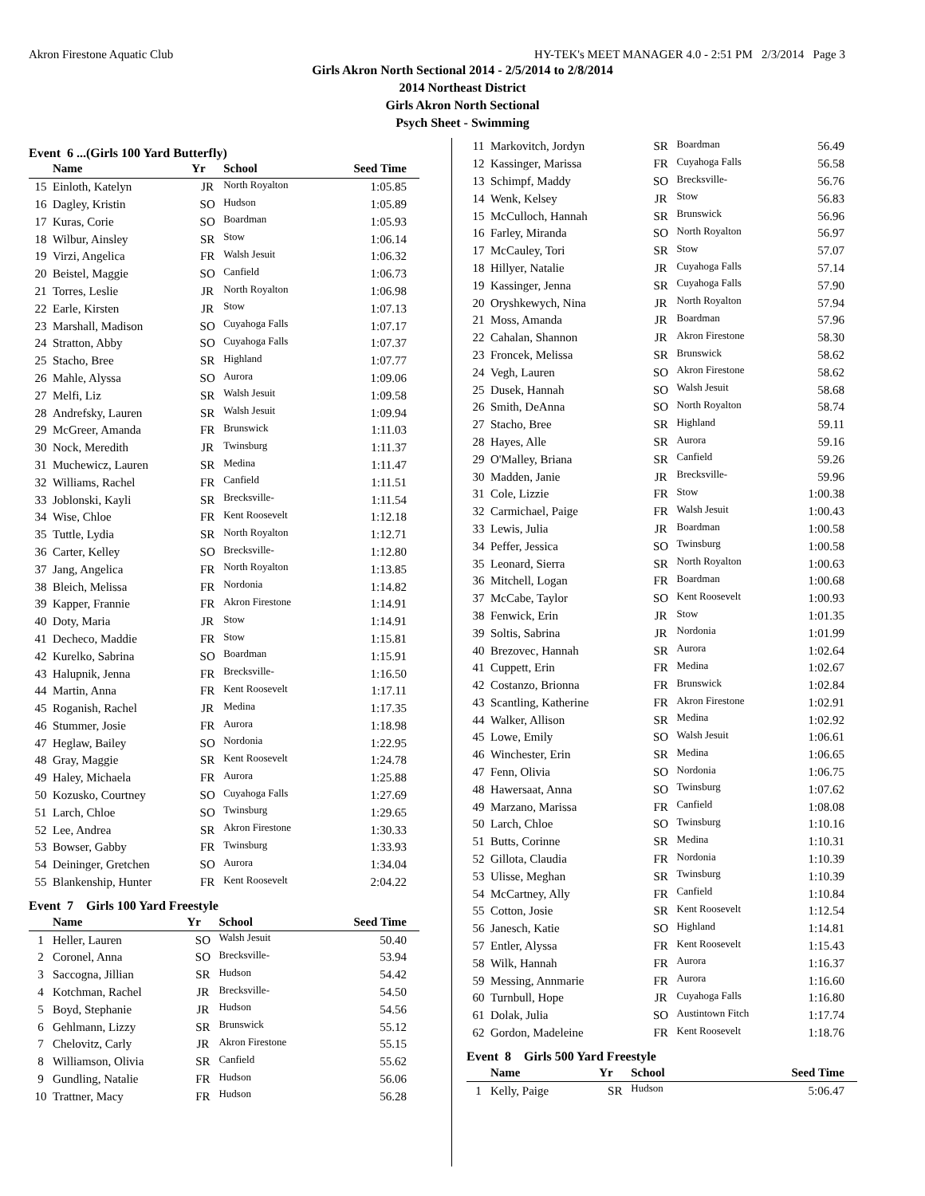Akron Firestone Aquatic Club HY-TEK's MEET MANAGER 4.0 - 2:51 PM 2/3/2014 Page 3
Girls Akron North Sectional 2014 - 2/5/2014 to 2/8/2014
2014 Northeast District
Girls Akron North Sectional
Psych Sheet - Swimming
Event 6 ...(Girls 100 Yard Butterfly)
| | Name | Yr | School | Seed Time |
| --- | --- | --- | --- | --- |
| 15 | Einloth, Katelyn | JR | North Royalton | 1:05.85 |
| 16 | Dagley, Kristin | SO | Hudson | 1:05.89 |
| 17 | Kuras, Corie | SO | Boardman | 1:05.93 |
| 18 | Wilbur, Ainsley | SR | Stow | 1:06.14 |
| 19 | Virzi, Angelica | FR | Walsh Jesuit | 1:06.32 |
| 20 | Beistel, Maggie | SO | Canfield | 1:06.73 |
| 21 | Torres, Leslie | JR | North Royalton | 1:06.98 |
| 22 | Earle, Kirsten | JR | Stow | 1:07.13 |
| 23 | Marshall, Madison | SO | Cuyahoga Falls | 1:07.17 |
| 24 | Stratton, Abby | SO | Cuyahoga Falls | 1:07.37 |
| 25 | Stacho, Bree | SR | Highland | 1:07.77 |
| 26 | Mahle, Alyssa | SO | Aurora | 1:09.06 |
| 27 | Melfi, Liz | SR | Walsh Jesuit | 1:09.58 |
| 28 | Andrefsky, Lauren | SR | Walsh Jesuit | 1:09.94 |
| 29 | McGreer, Amanda | FR | Brunswick | 1:11.03 |
| 30 | Nock, Meredith | JR | Twinsburg | 1:11.37 |
| 31 | Muchewicz, Lauren | SR | Medina | 1:11.47 |
| 32 | Williams, Rachel | FR | Canfield | 1:11.51 |
| 33 | Joblonski, Kayli | SR | Brecksville- | 1:11.54 |
| 34 | Wise, Chloe | FR | Kent Roosevelt | 1:12.18 |
| 35 | Tuttle, Lydia | SR | North Royalton | 1:12.71 |
| 36 | Carter, Kelley | SO | Brecksville- | 1:12.80 |
| 37 | Jang, Angelica | FR | North Royalton | 1:13.85 |
| 38 | Bleich, Melissa | FR | Nordonia | 1:14.82 |
| 39 | Kapper, Frannie | FR | Akron Firestone | 1:14.91 |
| 40 | Doty, Maria | JR | Stow | 1:14.91 |
| 41 | Decheco, Maddie | FR | Stow | 1:15.81 |
| 42 | Kurelko, Sabrina | SO | Boardman | 1:15.91 |
| 43 | Halupnik, Jenna | FR | Brecksville- | 1:16.50 |
| 44 | Martin, Anna | FR | Kent Roosevelt | 1:17.11 |
| 45 | Roganish, Rachel | JR | Medina | 1:17.35 |
| 46 | Stummer, Josie | FR | Aurora | 1:18.98 |
| 47 | Heglaw, Bailey | SO | Nordonia | 1:22.95 |
| 48 | Gray, Maggie | SR | Kent Roosevelt | 1:24.78 |
| 49 | Haley, Michaela | FR | Aurora | 1:25.88 |
| 50 | Kozusko, Courtney | SO | Cuyahoga Falls | 1:27.69 |
| 51 | Larch, Chloe | SO | Twinsburg | 1:29.65 |
| 52 | Lee, Andrea | SR | Akron Firestone | 1:30.33 |
| 53 | Bowser, Gabby | FR | Twinsburg | 1:33.93 |
| 54 | Deininger, Gretchen | SO | Aurora | 1:34.04 |
| 55 | Blankenship, Hunter | FR | Kent Roosevelt | 2:04.22 |
Event 7 Girls 100 Yard Freestyle
| | Name | Yr | School | Seed Time |
| --- | --- | --- | --- | --- |
| 1 | Heller, Lauren | SO | Walsh Jesuit | 50.40 |
| 2 | Coronel, Anna | SO | Brecksville- | 53.94 |
| 3 | Saccogna, Jillian | SR | Hudson | 54.42 |
| 4 | Kotchman, Rachel | JR | Brecksville- | 54.50 |
| 5 | Boyd, Stephanie | JR | Hudson | 54.56 |
| 6 | Gehlmann, Lizzy | SR | Brunswick | 55.12 |
| 7 | Chelovitz, Carly | JR | Akron Firestone | 55.15 |
| 8 | Williamson, Olivia | SR | Canfield | 55.62 |
| 9 | Gundling, Natalie | FR | Hudson | 56.06 |
| 10 | Trattner, Macy | FR | Hudson | 56.28 |
| 11 | Markovitch, Jordyn | SR | Boardman | 56.49 |
| 12 | Kassinger, Marissa | FR | Cuyahoga Falls | 56.58 |
| 13 | Schimpf, Maddy | SO | Brecksville- | 56.76 |
| 14 | Wenk, Kelsey | JR | Stow | 56.83 |
| 15 | McCulloch, Hannah | SR | Brunswick | 56.96 |
| 16 | Farley, Miranda | SO | North Royalton | 56.97 |
| 17 | McCauley, Tori | SR | Stow | 57.07 |
| 18 | Hillyer, Natalie | JR | Cuyahoga Falls | 57.14 |
| 19 | Kassinger, Jenna | SR | Cuyahoga Falls | 57.90 |
| 20 | Oryshkewych, Nina | JR | North Royalton | 57.94 |
| 21 | Moss, Amanda | JR | Boardman | 57.96 |
| 22 | Cahalan, Shannon | JR | Akron Firestone | 58.30 |
| 23 | Froncek, Melissa | SR | Brunswick | 58.62 |
| 24 | Vegh, Lauren | SO | Akron Firestone | 58.62 |
| 25 | Dusek, Hannah | SO | Walsh Jesuit | 58.68 |
| 26 | Smith, DeAnna | SO | North Royalton | 58.74 |
| 27 | Stacho, Bree | SR | Highland | 59.11 |
| 28 | Hayes, Alle | SR | Aurora | 59.16 |
| 29 | O'Malley, Briana | SR | Canfield | 59.26 |
| 30 | Madden, Janie | JR | Brecksville- | 59.96 |
| 31 | Cole, Lizzie | FR | Stow | 1:00.38 |
| 32 | Carmichael, Paige | FR | Walsh Jesuit | 1:00.43 |
| 33 | Lewis, Julia | JR | Boardman | 1:00.58 |
| 34 | Peffer, Jessica | SO | Twinsburg | 1:00.58 |
| 35 | Leonard, Sierra | SR | North Royalton | 1:00.63 |
| 36 | Mitchell, Logan | FR | Boardman | 1:00.68 |
| 37 | McCabe, Taylor | SO | Kent Roosevelt | 1:00.93 |
| 38 | Fenwick, Erin | JR | Stow | 1:01.35 |
| 39 | Soltis, Sabrina | JR | Nordonia | 1:01.99 |
| 40 | Brezovec, Hannah | SR | Aurora | 1:02.64 |
| 41 | Cuppett, Erin | FR | Medina | 1:02.67 |
| 42 | Costanzo, Brionna | FR | Brunswick | 1:02.84 |
| 43 | Scantling, Katherine | FR | Akron Firestone | 1:02.91 |
| 44 | Walker, Allison | SR | Medina | 1:02.92 |
| 45 | Lowe, Emily | SO | Walsh Jesuit | 1:06.61 |
| 46 | Winchester, Erin | SR | Medina | 1:06.65 |
| 47 | Fenn, Olivia | SO | Nordonia | 1:06.75 |
| 48 | Hawersaat, Anna | SO | Twinsburg | 1:07.62 |
| 49 | Marzano, Marissa | FR | Canfield | 1:08.08 |
| 50 | Larch, Chloe | SO | Twinsburg | 1:10.16 |
| 51 | Butts, Corinne | SR | Medina | 1:10.31 |
| 52 | Gillota, Claudia | FR | Nordonia | 1:10.39 |
| 53 | Ulisse, Meghan | SR | Twinsburg | 1:10.39 |
| 54 | McCartney, Ally | FR | Canfield | 1:10.84 |
| 55 | Cotton, Josie | SR | Kent Roosevelt | 1:12.54 |
| 56 | Janesch, Katie | SO | Highland | 1:14.81 |
| 57 | Entler, Alyssa | FR | Kent Roosevelt | 1:15.43 |
| 58 | Wilk, Hannah | FR | Aurora | 1:16.37 |
| 59 | Messing, Annmarie | FR | Aurora | 1:16.60 |
| 60 | Turnbull, Hope | JR | Cuyahoga Falls | 1:16.80 |
| 61 | Dolak, Julia | SO | Austintown Fitch | 1:17.74 |
| 62 | Gordon, Madeleine | FR | Kent Roosevelt | 1:18.76 |
Event 8 Girls 500 Yard Freestyle
| | Name | Yr | School | Seed Time |
| --- | --- | --- | --- | --- |
| 1 | Kelly, Paige | SR | Hudson | 5:06.47 |